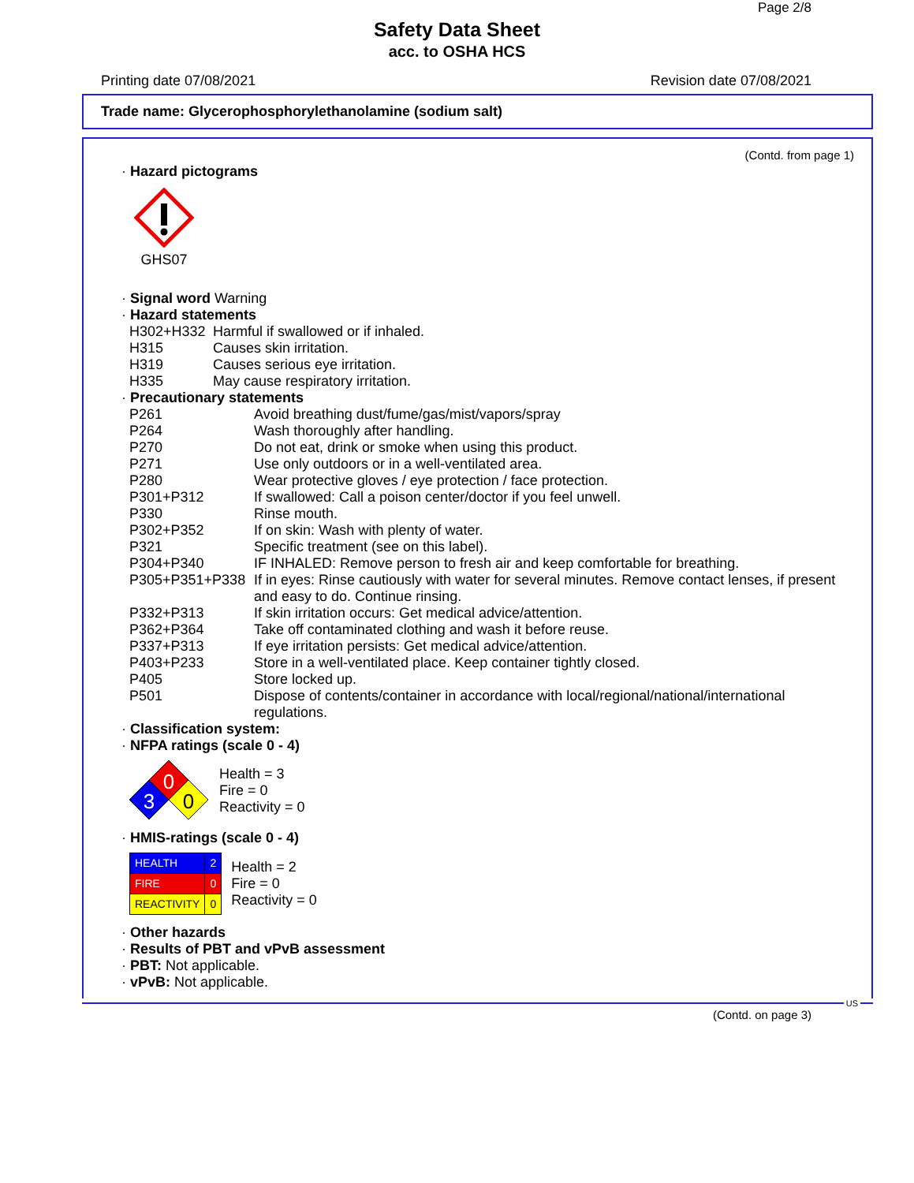Page 2/8
Safety Data Sheet
acc. to OSHA HCS
Printing date 07/08/2021 Revision date 07/08/2021
Trade name: Glycerophosphorylethanolamine (sodium salt)
(Contd. from page 1)
· Hazard pictograms
GHS07
· Signal word Warning
· Hazard statements
| H302+H332 | Harmful if swallowed or if inhaled. |
| H315 | Causes skin irritation. |
| H319 | Causes serious eye irritation. |
| H335 | May cause respiratory irritation. |
· Precautionary statements
| P261 | Avoid breathing dust/fume/gas/mist/vapors/spray |
| P264 | Wash thoroughly after handling. |
| P270 | Do not eat, drink or smoke when using this product. |
| P271 | Use only outdoors or in a well-ventilated area. |
| P280 | Wear protective gloves / eye protection / face protection. |
| P301+P312 | If swallowed: Call a poison center/doctor if you feel unwell. |
| P330 | Rinse mouth. |
| P302+P352 | If on skin: Wash with plenty of water. |
| P321 | Specific treatment (see on this label). |
| P304+P340 | IF INHALED: Remove person to fresh air and keep comfortable for breathing. |
| P305+P351+P338 | If in eyes: Rinse cautiously with water for several minutes. Remove contact lenses, if present and easy to do. Continue rinsing. |
| P332+P313 | If skin irritation occurs: Get medical advice/attention. |
| P362+P364 | Take off contaminated clothing and wash it before reuse. |
| P337+P313 | If eye irritation persists: Get medical advice/attention. |
| P403+P233 | Store in a well-ventilated place. Keep container tightly closed. |
| P405 | Store locked up. |
| P501 | Dispose of contents/container in accordance with local/regional/national/international regulations. |
· Classification system:
· NFPA ratings (scale 0 - 4)
0
3
0
Health = 3
Fire = 0
Reactivity = 0
· HMIS-ratings (scale 0 - 4)
| HEALTH | 2 |
| FIRE | 0 |
| REACTIVITY | 0 |
Health = 2
Fire = 0
Reactivity = 0
· Other hazards
· Results of PBT and vPvB assessment
· PBT: Not applicable.
· vPvB: Not applicable.
US
(Contd. on page 3)